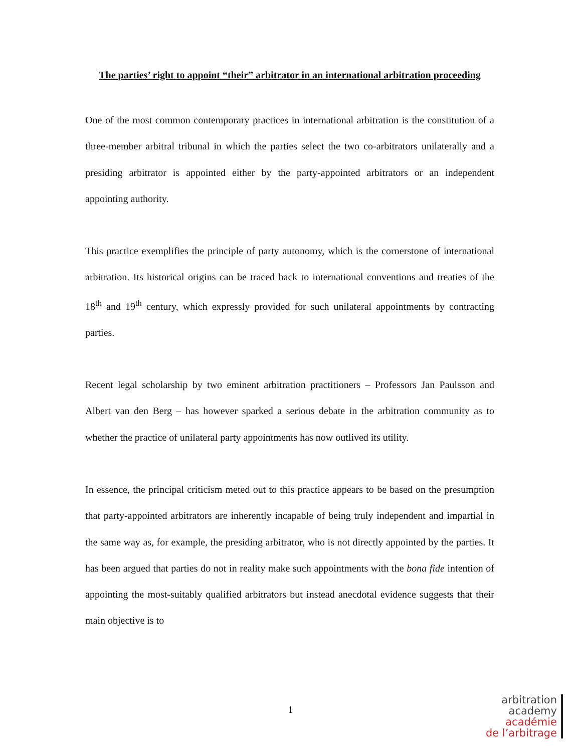The parties’ right to appoint “their” arbitrator in an international arbitration proceeding
One of the most common contemporary practices in international arbitration is the constitution of a three-member arbitral tribunal in which the parties select the two co-arbitrators unilaterally and a presiding arbitrator is appointed either by the party-appointed arbitrators or an independent appointing authority.
This practice exemplifies the principle of party autonomy, which is the cornerstone of international arbitration. Its historical origins can be traced back to international conventions and treaties of the 18<sup>th</sup> and 19<sup>th</sup> century, which expressly provided for such unilateral appointments by contracting parties.
Recent legal scholarship by two eminent arbitration practitioners – Professors Jan Paulsson and Albert van den Berg – has however sparked a serious debate in the arbitration community as to whether the practice of unilateral party appointments has now outlived its utility.
In essence, the principal criticism meted out to this practice appears to be based on the presumption that party-appointed arbitrators are inherently incapable of being truly independent and impartial in the same way as, for example, the presiding arbitrator, who is not directly appointed by the parties. It has been argued that parties do not in reality make such appointments with the bona fide intention of appointing the most-suitably qualified arbitrators but instead anecdotal evidence suggests that their main objective is to
1
arbitration
academy
académie
de l’arbitrage